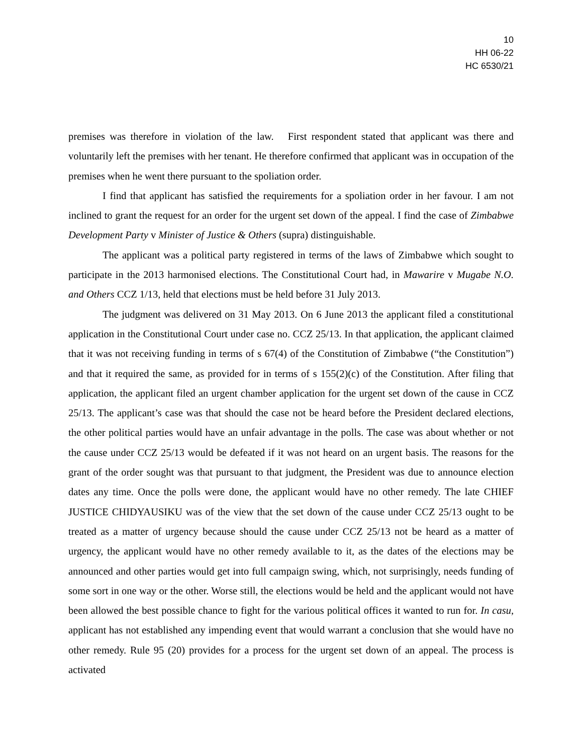10
HH 06-22
HC 6530/21
premises was therefore in violation of the law. First respondent stated that applicant was there and voluntarily left the premises with her tenant. He therefore confirmed that applicant was in occupation of the premises when he went there pursuant to the spoliation order.
I find that applicant has satisfied the requirements for a spoliation order in her favour. I am not inclined to grant the request for an order for the urgent set down of the appeal. I find the case of Zimbabwe Development Party v Minister of Justice & Others (supra) distinguishable.
The applicant was a political party registered in terms of the laws of Zimbabwe which sought to participate in the 2013 harmonised elections. The Constitutional Court had, in Mawarire v Mugabe N.O. and Others CCZ 1/13, held that elections must be held before 31 July 2013.
The judgment was delivered on 31 May 2013. On 6 June 2013 the applicant filed a constitutional application in the Constitutional Court under case no. CCZ 25/13. In that application, the applicant claimed that it was not receiving funding in terms of s 67(4) of the Constitution of Zimbabwe (“the Constitution”) and that it required the same, as provided for in terms of s 155(2)(c) of the Constitution. After filing that application, the applicant filed an urgent chamber application for the urgent set down of the cause in CCZ 25/13. The applicant’s case was that should the case not be heard before the President declared elections, the other political parties would have an unfair advantage in the polls. The case was about whether or not the cause under CCZ 25/13 would be defeated if it was not heard on an urgent basis. The reasons for the grant of the order sought was that pursuant to that judgment, the President was due to announce election dates any time. Once the polls were done, the applicant would have no other remedy. The late CHIEF JUSTICE CHIDYAUSIKU was of the view that the set down of the cause under CCZ 25/13 ought to be treated as a matter of urgency because should the cause under CCZ 25/13 not be heard as a matter of urgency, the applicant would have no other remedy available to it, as the dates of the elections may be announced and other parties would get into full campaign swing, which, not surprisingly, needs funding of some sort in one way or the other. Worse still, the elections would be held and the applicant would not have been allowed the best possible chance to fight for the various political offices it wanted to run for. In casu, applicant has not established any impending event that would warrant a conclusion that she would have no other remedy. Rule 95 (20) provides for a process for the urgent set down of an appeal. The process is activated